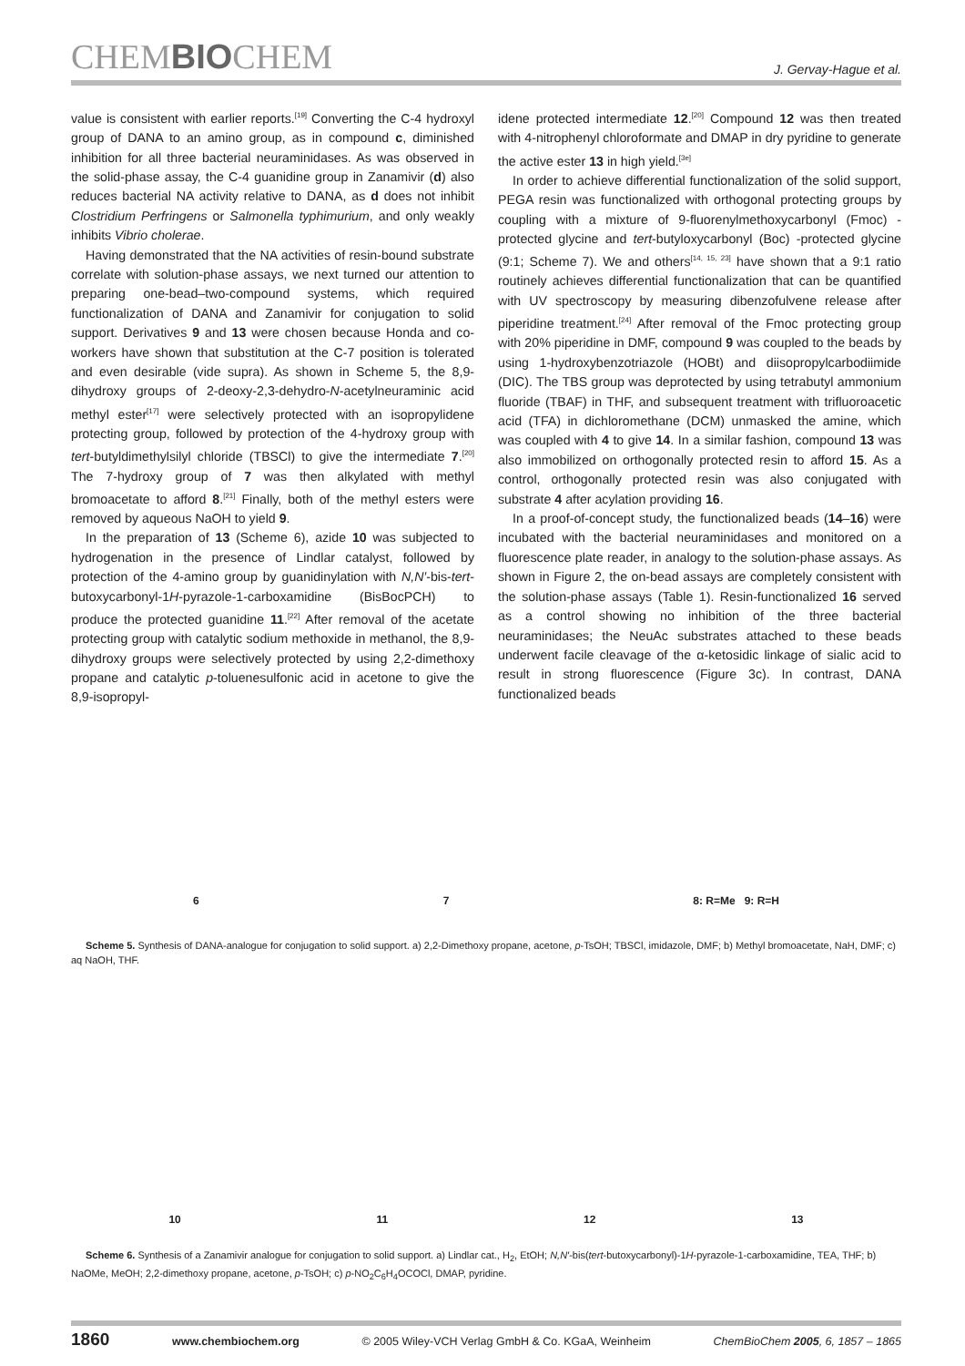CHEMBIOCHEM J. Gervay-Hague et al.
value is consistent with earlier reports.<sup>[19]</sup> Converting the C-4 hydroxyl group of DANA to an amino group, as in compound c, diminished inhibition for all three bacterial neuraminidases. As was observed in the solid-phase assay, the C-4 guanidine group in Zanamivir (d) also reduces bacterial NA activity relative to DANA, as d does not inhibit Clostridium Perfringens or Salmonella typhimurium, and only weakly inhibits Vibrio cholerae.
Having demonstrated that the NA activities of resin-bound substrate correlate with solution-phase assays, we next turned our attention to preparing one-bead–two-compound systems, which required functionalization of DANA and Zanamivir for conjugation to solid support. Derivatives 9 and 13 were chosen because Honda and co-workers have shown that substitution at the C-7 position is tolerated and even desirable (vide supra). As shown in Scheme 5, the 8,9-dihydroxy groups of 2-deoxy-2,3-dehydro-N-acetylneuraminic acid methyl ester<sup>[17]</sup> were selectively protected with an isopropylidene protecting group, followed by protection of the 4-hydroxy group with tert-butyldimethylsilyl chloride (TBSCl) to give the intermediate 7.<sup>[20]</sup> The 7-hydroxy group of 7 was then alkylated with methyl bromoacetate to afford 8.<sup>[21]</sup> Finally, both of the methyl esters were removed by aqueous NaOH to yield 9.
In the preparation of 13 (Scheme 6), azide 10 was subjected to hydrogenation in the presence of Lindlar catalyst, followed by protection of the 4-amino group by guanidinylation with N,N′-bis-tert-butoxycarbonyl-1H-pyrazole-1-carboxamidine (BisBocPCH) to produce the protected guanidine 11.<sup>[22]</sup> After removal of the acetate protecting group with catalytic sodium methoxide in methanol, the 8,9-dihydroxy groups were selectively protected by using 2,2-dimethoxy propane and catalytic p-toluenesulfonic acid in acetone to give the 8,9-isopropyl-
idene protected intermediate 12.<sup>[20]</sup> Compound 12 was then treated with 4-nitrophenyl chloroformate and DMAP in dry pyridine to generate the active ester 13 in high yield.<sup>[3e]</sup>
In order to achieve differential functionalization of the solid support, PEGA resin was functionalized with orthogonal protecting groups by coupling with a mixture of 9-fluorenylmethoxycarbonyl (Fmoc) -protected glycine and tert-butyloxycarbonyl (Boc) -protected glycine (9:1; Scheme 7). We and others<sup>[14, 15, 23]</sup> have shown that a 9:1 ratio routinely achieves differential functionalization that can be quantified with UV spectroscopy by measuring dibenzofulvene release after piperidine treatment.<sup>[24]</sup> After removal of the Fmoc protecting group with 20% piperidine in DMF, compound 9 was coupled to the beads by using 1-hydroxybenzotriazole (HOBt) and diisopropylcarbodiimide (DIC). The TBS group was deprotected by using tetrabutyl ammonium fluoride (TBAF) in THF, and subsequent treatment with trifluoroacetic acid (TFA) in dichloromethane (DCM) unmasked the amine, which was coupled with 4 to give 14. In a similar fashion, compound 13 was also immobilized on orthogonally protected resin to afford 15. As a control, orthogonally protected resin was also conjugated with substrate 4 after acylation providing 16.
In a proof-of-concept study, the functionalized beads (14–16) were incubated with the bacterial neuraminidases and monitored on a fluorescence plate reader, in analogy to the solution-phase assays. As shown in Figure 2, the on-bead assays are completely consistent with the solution-phase assays (Table 1). Resin-functionalized 16 served as a control showing no inhibition of the three bacterial neuraminidases; the NeuAc substrates attached to these beads underwent facile cleavage of the α-ketosidic linkage of sialic acid to result in strong fluorescence (Figure 3c). In contrast, DANA functionalized beads
6 7 8: R=Me 9: R=H
Scheme 5. Synthesis of DANA-analogue for conjugation to solid support. a) 2,2-Dimethoxy propane, acetone, p-TsOH; TBSCl, imidazole, DMF; b) Methyl bromoacetate, NaH, DMF; c) aq NaOH, THF.
10 11 12 13
Scheme 6. Synthesis of a Zanamivir analogue for conjugation to solid support. a) Lindlar cat., H<sub>2</sub>, EtOH; N,N′-bis(tert-butoxycarbonyl)-1H-pyrazole-1-carboxamidine, TEA, THF; b) NaOMe, MeOH; 2,2-dimethoxy propane, acetone, p-TsOH; c) p-NO<sub>2</sub>C<sub>6</sub>H<sub>4</sub>OCOCl, DMAP, pyridine.
1860 www.chembiochem.org © 2005 Wiley-VCH Verlag GmbH & Co. KGaA, Weinheim ChemBioChem 2005, 6, 1857 – 1865